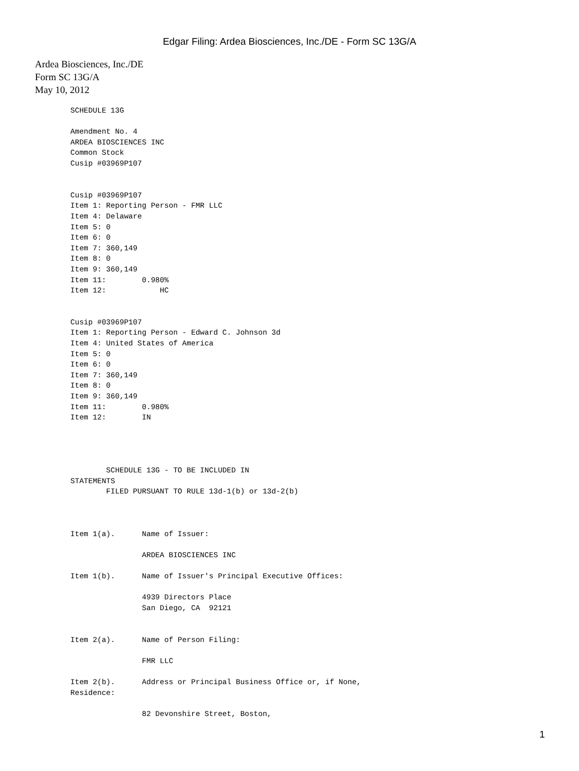Edgar Filing: Ardea Biosciences, Inc./DE - Form SC 13G/A
Ardea Biosciences, Inc./DE
Form SC 13G/A
May 10, 2012
SCHEDULE 13G

Amendment No. 4
ARDEA BIOSCIENCES INC
Common Stock
Cusip #03969P107


Cusip #03969P107
Item 1: Reporting Person - FMR LLC
Item 4: Delaware
Item 5: 0
Item 6: 0
Item 7: 360,149
Item 8: 0
Item 9: 360,149
Item 11:        0.980%
Item 12:            HC


Cusip #03969P107
Item 1: Reporting Person - Edward C. Johnson 3d
Item 4: United States of America
Item 5: 0
Item 6: 0
Item 7: 360,149
Item 8: 0
Item 9: 360,149
Item 11:        0.980%
Item 12:        IN




        SCHEDULE 13G - TO BE INCLUDED IN
STATEMENTS
        FILED PURSUANT TO RULE 13d-1(b) or 13d-2(b)



Item 1(a).      Name of Issuer:

                ARDEA BIOSCIENCES INC

Item 1(b).      Name of Issuer's Principal Executive Offices:

                4939 Directors Place
                San Diego, CA  92121


Item 2(a).      Name of Person Filing:

                FMR LLC

Item 2(b).      Address or Principal Business Office or, if None,
Residence:

                82 Devonshire Street, Boston,
1